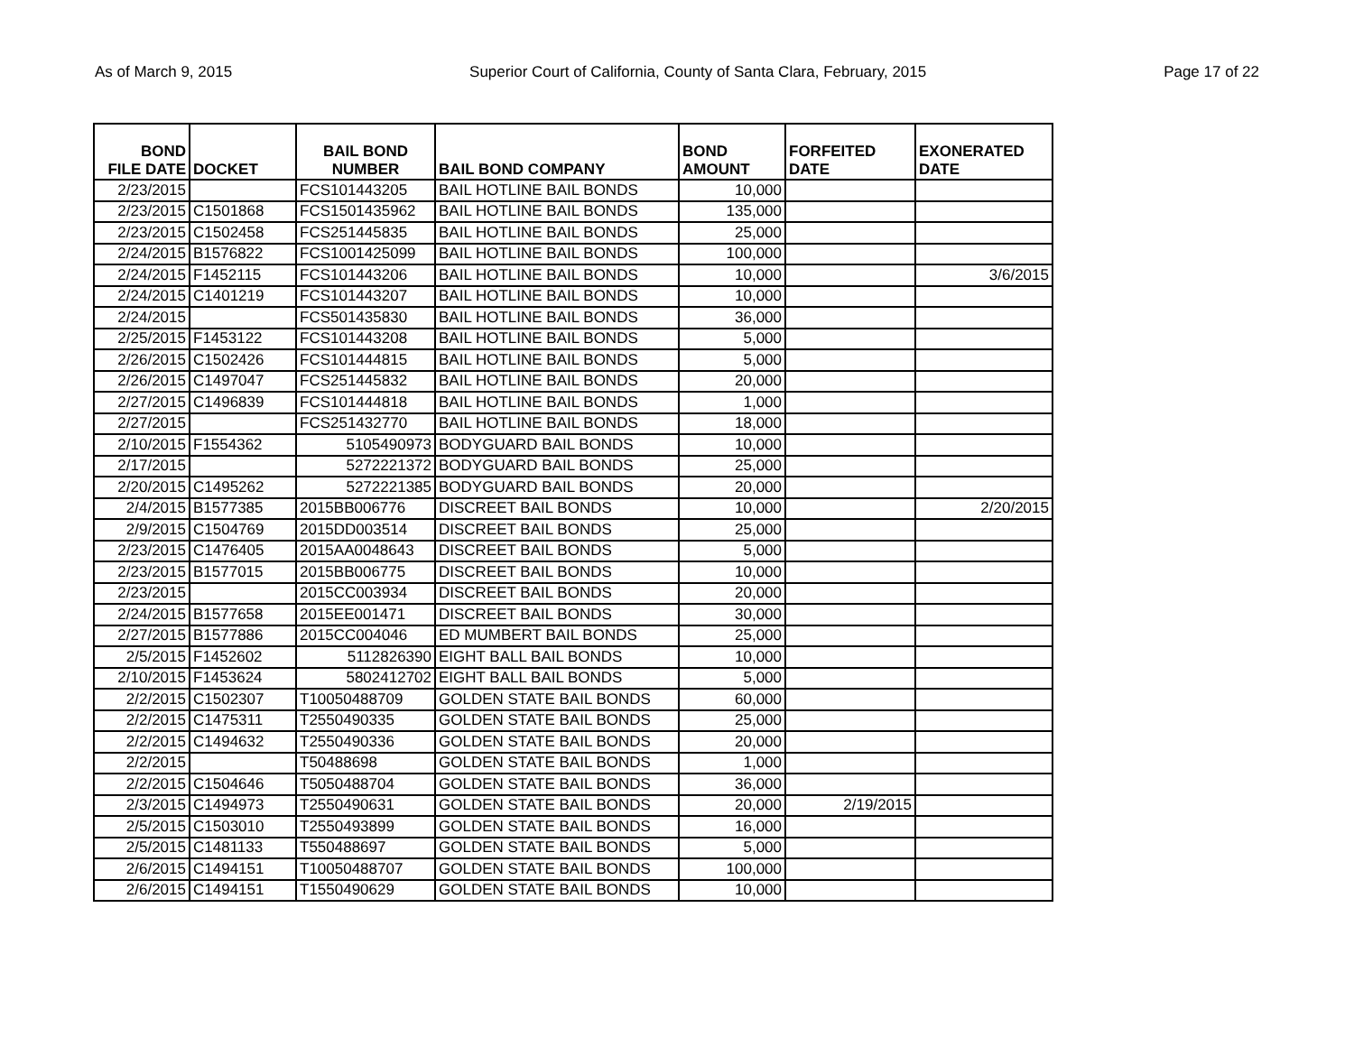As of March 9, 2015 Superior Court of California, County of Santa Clara, February, 2015 Page 17 of 22
| BOND FILE DATE | DOCKET | BAIL BOND NUMBER | BAIL BOND COMPANY | BOND AMOUNT | FORFEITED DATE | EXONERATED DATE |
| --- | --- | --- | --- | --- | --- | --- |
| 2/23/2015 | | FCS101443205 | BAIL HOTLINE BAIL BONDS | 10,000 | | |
| 2/23/2015 | C1501868 | FCS1501435962 | BAIL HOTLINE BAIL BONDS | 135,000 | | |
| 2/23/2015 | C1502458 | FCS251445835 | BAIL HOTLINE BAIL BONDS | 25,000 | | |
| 2/24/2015 | B1576822 | FCS1001425099 | BAIL HOTLINE BAIL BONDS | 100,000 | | |
| 2/24/2015 | F1452115 | FCS101443206 | BAIL HOTLINE BAIL BONDS | 10,000 | | 3/6/2015 |
| 2/24/2015 | C1401219 | FCS101443207 | BAIL HOTLINE BAIL BONDS | 10,000 | | |
| 2/24/2015 | | FCS501435830 | BAIL HOTLINE BAIL BONDS | 36,000 | | |
| 2/25/2015 | F1453122 | FCS101443208 | BAIL HOTLINE BAIL BONDS | 5,000 | | |
| 2/26/2015 | C1502426 | FCS101444815 | BAIL HOTLINE BAIL BONDS | 5,000 | | |
| 2/26/2015 | C1497047 | FCS251445832 | BAIL HOTLINE BAIL BONDS | 20,000 | | |
| 2/27/2015 | C1496839 | FCS101444818 | BAIL HOTLINE BAIL BONDS | 1,000 | | |
| 2/27/2015 | | FCS251432770 | BAIL HOTLINE BAIL BONDS | 18,000 | | |
| 2/10/2015 | F1554362 | 5105490973 | BODYGUARD BAIL BONDS | 10,000 | | |
| 2/17/2015 | | 5272221372 | BODYGUARD BAIL BONDS | 25,000 | | |
| 2/20/2015 | C1495262 | 5272221385 | BODYGUARD BAIL BONDS | 20,000 | | |
| 2/4/2015 | B1577385 | 2015BB006776 | DISCREET BAIL BONDS | 10,000 | | 2/20/2015 |
| 2/9/2015 | C1504769 | 2015DD003514 | DISCREET BAIL BONDS | 25,000 | | |
| 2/23/2015 | C1476405 | 2015AA0048643 | DISCREET BAIL BONDS | 5,000 | | |
| 2/23/2015 | B1577015 | 2015BB006775 | DISCREET BAIL BONDS | 10,000 | | |
| 2/23/2015 | | 2015CC003934 | DISCREET BAIL BONDS | 20,000 | | |
| 2/24/2015 | B1577658 | 2015EE001471 | DISCREET BAIL BONDS | 30,000 | | |
| 2/27/2015 | B1577886 | 2015CC004046 | ED MUMBERT BAIL BONDS | 25,000 | | |
| 2/5/2015 | F1452602 | 5112826390 | EIGHT BALL BAIL BONDS | 10,000 | | |
| 2/10/2015 | F1453624 | 5802412702 | EIGHT BALL BAIL BONDS | 5,000 | | |
| 2/2/2015 | C1502307 | T10050488709 | GOLDEN STATE BAIL BONDS | 60,000 | | |
| 2/2/2015 | C1475311 | T2550490335 | GOLDEN STATE BAIL BONDS | 25,000 | | |
| 2/2/2015 | C1494632 | T2550490336 | GOLDEN STATE BAIL BONDS | 20,000 | | |
| 2/2/2015 | | T50488698 | GOLDEN STATE BAIL BONDS | 1,000 | | |
| 2/2/2015 | C1504646 | T5050488704 | GOLDEN STATE BAIL BONDS | 36,000 | | |
| 2/3/2015 | C1494973 | T2550490631 | GOLDEN STATE BAIL BONDS | 20,000 | 2/19/2015 | |
| 2/5/2015 | C1503010 | T2550493899 | GOLDEN STATE BAIL BONDS | 16,000 | | |
| 2/5/2015 | C1481133 | T550488697 | GOLDEN STATE BAIL BONDS | 5,000 | | |
| 2/6/2015 | C1494151 | T10050488707 | GOLDEN STATE BAIL BONDS | 100,000 | | |
| 2/6/2015 | C1494151 | T1550490629 | GOLDEN STATE BAIL BONDS | 10,000 | | |